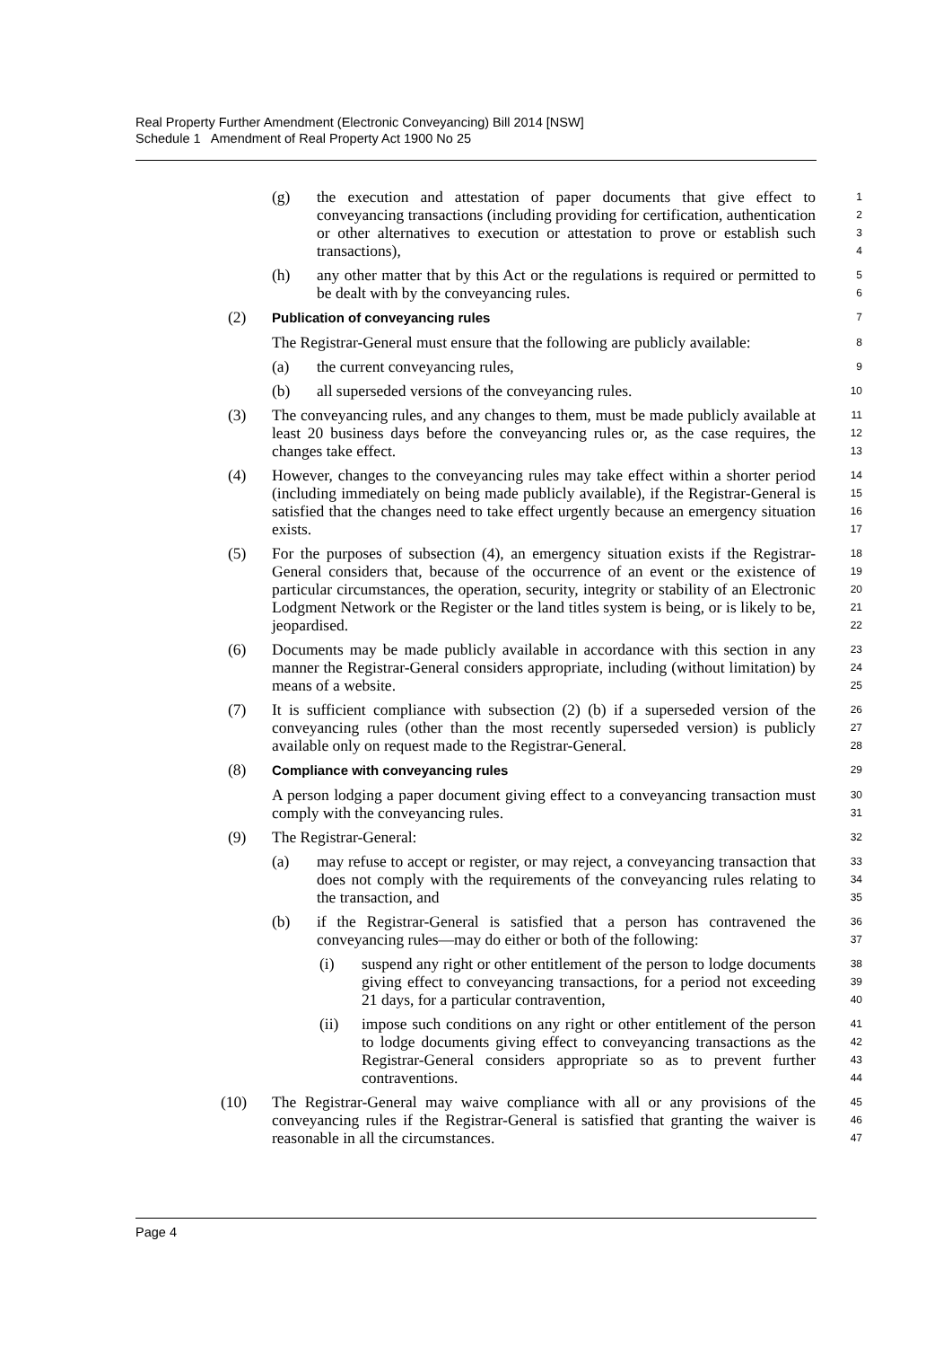Real Property Further Amendment (Electronic Conveyancing) Bill 2014 [NSW]
Schedule 1 Amendment of Real Property Act 1900 No 25
(g) the execution and attestation of paper documents that give effect to conveyancing transactions (including providing for certification, authentication or other alternatives to execution or attestation to prove or establish such transactions), 1
2
3
4
(h) any other matter that by this Act or the regulations is required or permitted to be dealt with by the conveyancing rules. 5
6
(2) Publication of conveyancing rules 7
The Registrar-General must ensure that the following are publicly available: 8
(a) the current conveyancing rules, 9
(b) all superseded versions of the conveyancing rules. 10
(3) The conveyancing rules, and any changes to them, must be made publicly available at least 20 business days before the conveyancing rules or, as the case requires, the changes take effect. 11
12
13
(4) However, changes to the conveyancing rules may take effect within a shorter period (including immediately on being made publicly available), if the Registrar-General is satisfied that the changes need to take effect urgently because an emergency situation exists. 14
15
16
17
(5) For the purposes of subsection (4), an emergency situation exists if the Registrar-General considers that, because of the occurrence of an event or the existence of particular circumstances, the operation, security, integrity or stability of an Electronic Lodgment Network or the Register or the land titles system is being, or is likely to be, jeopardised. 18
19
20
21
22
(6) Documents may be made publicly available in accordance with this section in any manner the Registrar-General considers appropriate, including (without limitation) by means of a website. 23
24
25
(7) It is sufficient compliance with subsection (2) (b) if a superseded version of the conveyancing rules (other than the most recently superseded version) is publicly available only on request made to the Registrar-General. 26
27
28
(8) Compliance with conveyancing rules 29
A person lodging a paper document giving effect to a conveyancing transaction must comply with the conveyancing rules. 30
31
(9) The Registrar-General: 32
(a) may refuse to accept or register, or may reject, a conveyancing transaction that does not comply with the requirements of the conveyancing rules relating to the transaction, and 33
34
35
(b) if the Registrar-General is satisfied that a person has contravened the conveyancing rules—may do either or both of the following: 36
37
(i) suspend any right or other entitlement of the person to lodge documents giving effect to conveyancing transactions, for a period not exceeding 21 days, for a particular contravention, 38
39
40
(ii) impose such conditions on any right or other entitlement of the person to lodge documents giving effect to conveyancing transactions as the Registrar-General considers appropriate so as to prevent further contraventions. 41
42
43
44
(10) The Registrar-General may waive compliance with all or any provisions of the conveyancing rules if the Registrar-General is satisfied that granting the waiver is reasonable in all the circumstances. 45
46
47
Page 4